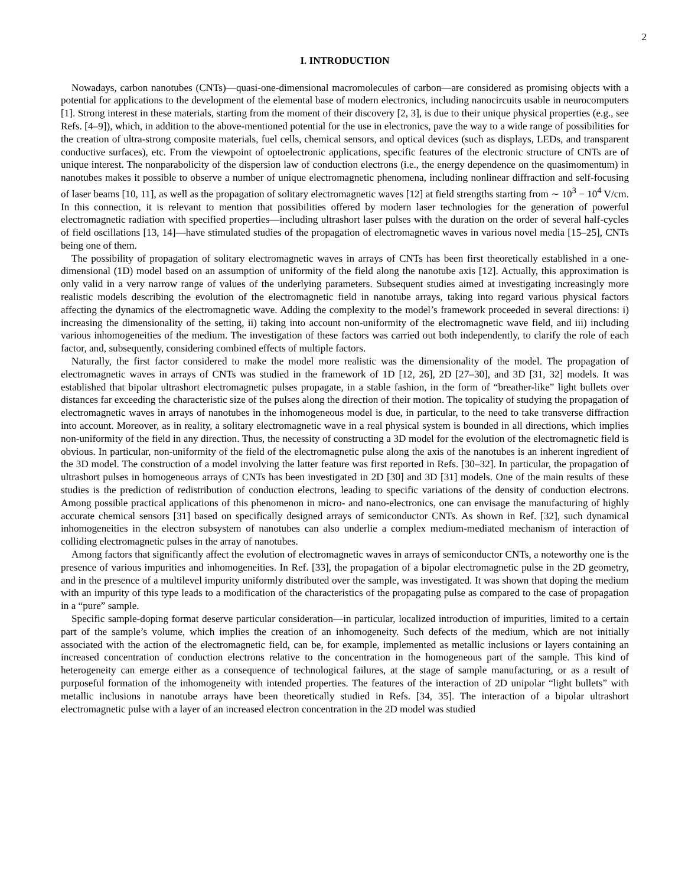2
I. INTRODUCTION
Nowadays, carbon nanotubes (CNTs)—quasi-one-dimensional macromolecules of carbon—are considered as promising objects with a potential for applications to the development of the elemental base of modern electronics, including nanocircuits usable in neurocomputers [1]. Strong interest in these materials, starting from the moment of their discovery [2, 3], is due to their unique physical properties (e.g., see Refs. [4–9]), which, in addition to the above-mentioned potential for the use in electronics, pave the way to a wide range of possibilities for the creation of ultra-strong composite materials, fuel cells, chemical sensors, and optical devices (such as displays, LEDs, and transparent conductive surfaces), etc. From the viewpoint of optoelectronic applications, specific features of the electronic structure of CNTs are of unique interest. The nonparabolicity of the dispersion law of conduction electrons (i.e., the energy dependence on the quasimomentum) in nanotubes makes it possible to observe a number of unique electromagnetic phenomena, including nonlinear diffraction and self-focusing of laser beams [10, 11], as well as the propagation of solitary electromagnetic waves [12] at field strengths starting from ∼ 10<sup>3</sup> − 10<sup>4</sup> V/cm. In this connection, it is relevant to mention that possibilities offered by modern laser technologies for the generation of powerful electromagnetic radiation with specified properties—including ultrashort laser pulses with the duration on the order of several half-cycles of field oscillations [13, 14]—have stimulated studies of the propagation of electromagnetic waves in various novel media [15–25], CNTs being one of them.
The possibility of propagation of solitary electromagnetic waves in arrays of CNTs has been first theoretically established in a one-dimensional (1D) model based on an assumption of uniformity of the field along the nanotube axis [12]. Actually, this approximation is only valid in a very narrow range of values of the underlying parameters. Subsequent studies aimed at investigating increasingly more realistic models describing the evolution of the electromagnetic field in nanotube arrays, taking into regard various physical factors affecting the dynamics of the electromagnetic wave. Adding the complexity to the model’s framework proceeded in several directions: i) increasing the dimensionality of the setting, ii) taking into account non-uniformity of the electromagnetic wave field, and iii) including various inhomogeneities of the medium. The investigation of these factors was carried out both independently, to clarify the role of each factor, and, subsequently, considering combined effects of multiple factors.
Naturally, the first factor considered to make the model more realistic was the dimensionality of the model. The propagation of electromagnetic waves in arrays of CNTs was studied in the framework of 1D [12, 26], 2D [27–30], and 3D [31, 32] models. It was established that bipolar ultrashort electromagnetic pulses propagate, in a stable fashion, in the form of “breather-like” light bullets over distances far exceeding the characteristic size of the pulses along the direction of their motion. The topicality of studying the propagation of electromagnetic waves in arrays of nanotubes in the inhomogeneous model is due, in particular, to the need to take transverse diffraction into account. Moreover, as in reality, a solitary electromagnetic wave in a real physical system is bounded in all directions, which implies non-uniformity of the field in any direction. Thus, the necessity of constructing a 3D model for the evolution of the electromagnetic field is obvious. In particular, non-uniformity of the field of the electromagnetic pulse along the axis of the nanotubes is an inherent ingredient of the 3D model. The construction of a model involving the latter feature was first reported in Refs. [30–32]. In particular, the propagation of ultrashort pulses in homogeneous arrays of CNTs has been investigated in 2D [30] and 3D [31] models. One of the main results of these studies is the prediction of redistribution of conduction electrons, leading to specific variations of the density of conduction electrons. Among possible practical applications of this phenomenon in micro- and nano-electronics, one can envisage the manufacturing of highly accurate chemical sensors [31] based on specifically designed arrays of semiconductor CNTs. As shown in Ref. [32], such dynamical inhomogeneities in the electron subsystem of nanotubes can also underlie a complex medium-mediated mechanism of interaction of colliding electromagnetic pulses in the array of nanotubes.
Among factors that significantly affect the evolution of electromagnetic waves in arrays of semiconductor CNTs, a noteworthy one is the presence of various impurities and inhomogeneities. In Ref. [33], the propagation of a bipolar electromagnetic pulse in the 2D geometry, and in the presence of a multilevel impurity uniformly distributed over the sample, was investigated. It was shown that doping the medium with an impurity of this type leads to a modification of the characteristics of the propagating pulse as compared to the case of propagation in a “pure” sample.
Specific sample-doping format deserve particular consideration—in particular, localized introduction of impurities, limited to a certain part of the sample’s volume, which implies the creation of an inhomogeneity. Such defects of the medium, which are not initially associated with the action of the electromagnetic field, can be, for example, implemented as metallic inclusions or layers containing an increased concentration of conduction electrons relative to the concentration in the homogeneous part of the sample. This kind of heterogeneity can emerge either as a consequence of technological failures, at the stage of sample manufacturing, or as a result of purposeful formation of the inhomogeneity with intended properties. The features of the interaction of 2D unipolar “light bullets” with metallic inclusions in nanotube arrays have been theoretically studied in Refs. [34, 35]. The interaction of a bipolar ultrashort electromagnetic pulse with a layer of an increased electron concentration in the 2D model was studied